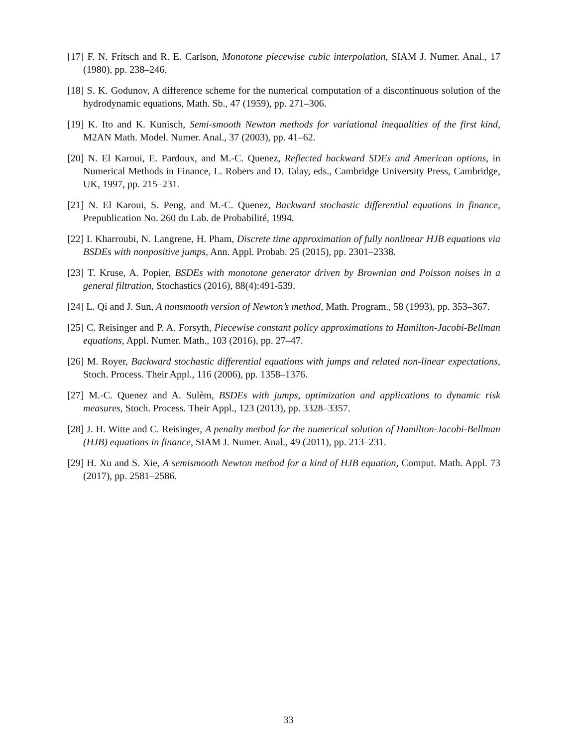[17] F. N. Fritsch and R. E. Carlson, Monotone piecewise cubic interpolation, SIAM J. Numer. Anal., 17 (1980), pp. 238–246.
[18] S. K. Godunov, A difference scheme for the numerical computation of a discontinuous solution of the hydrodynamic equations, Math. Sb., 47 (1959), pp. 271–306.
[19] K. Ito and K. Kunisch, Semi-smooth Newton methods for variational inequalities of the first kind, M2AN Math. Model. Numer. Anal., 37 (2003), pp. 41–62.
[20] N. El Karoui, E. Pardoux, and M.-C. Quenez, Reflected backward SDEs and American options, in Numerical Methods in Finance, L. Robers and D. Talay, eds., Cambridge University Press, Cambridge, UK, 1997, pp. 215–231.
[21] N. El Karoui, S. Peng, and M.-C. Quenez, Backward stochastic differential equations in finance, Prepublication No. 260 du Lab. de Probabilité, 1994.
[22] I. Kharroubi, N. Langrene, H. Pham, Discrete time approximation of fully nonlinear HJB equations via BSDEs with nonpositive jumps, Ann. Appl. Probab. 25 (2015), pp. 2301–2338.
[23] T. Kruse, A. Popier, BSDEs with monotone generator driven by Brownian and Poisson noises in a general filtration, Stochastics (2016), 88(4):491-539.
[24] L. Qi and J. Sun, A nonsmooth version of Newton’s method, Math. Program., 58 (1993), pp. 353–367.
[25] C. Reisinger and P. A. Forsyth, Piecewise constant policy approximations to Hamilton-Jacobi-Bellman equations, Appl. Numer. Math., 103 (2016), pp. 27–47.
[26] M. Royer, Backward stochastic differential equations with jumps and related non-linear expectations, Stoch. Process. Their Appl., 116 (2006), pp. 1358–1376.
[27] M.-C. Quenez and A. Sulèm, BSDEs with jumps, optimization and applications to dynamic risk measures, Stoch. Process. Their Appl., 123 (2013), pp. 3328–3357.
[28] J. H. Witte and C. Reisinger, A penalty method for the numerical solution of Hamilton-Jacobi-Bellman (HJB) equations in finance, SIAM J. Numer. Anal., 49 (2011), pp. 213–231.
[29] H. Xu and S. Xie, A semismooth Newton method for a kind of HJB equation, Comput. Math. Appl. 73 (2017), pp. 2581–2586.
33